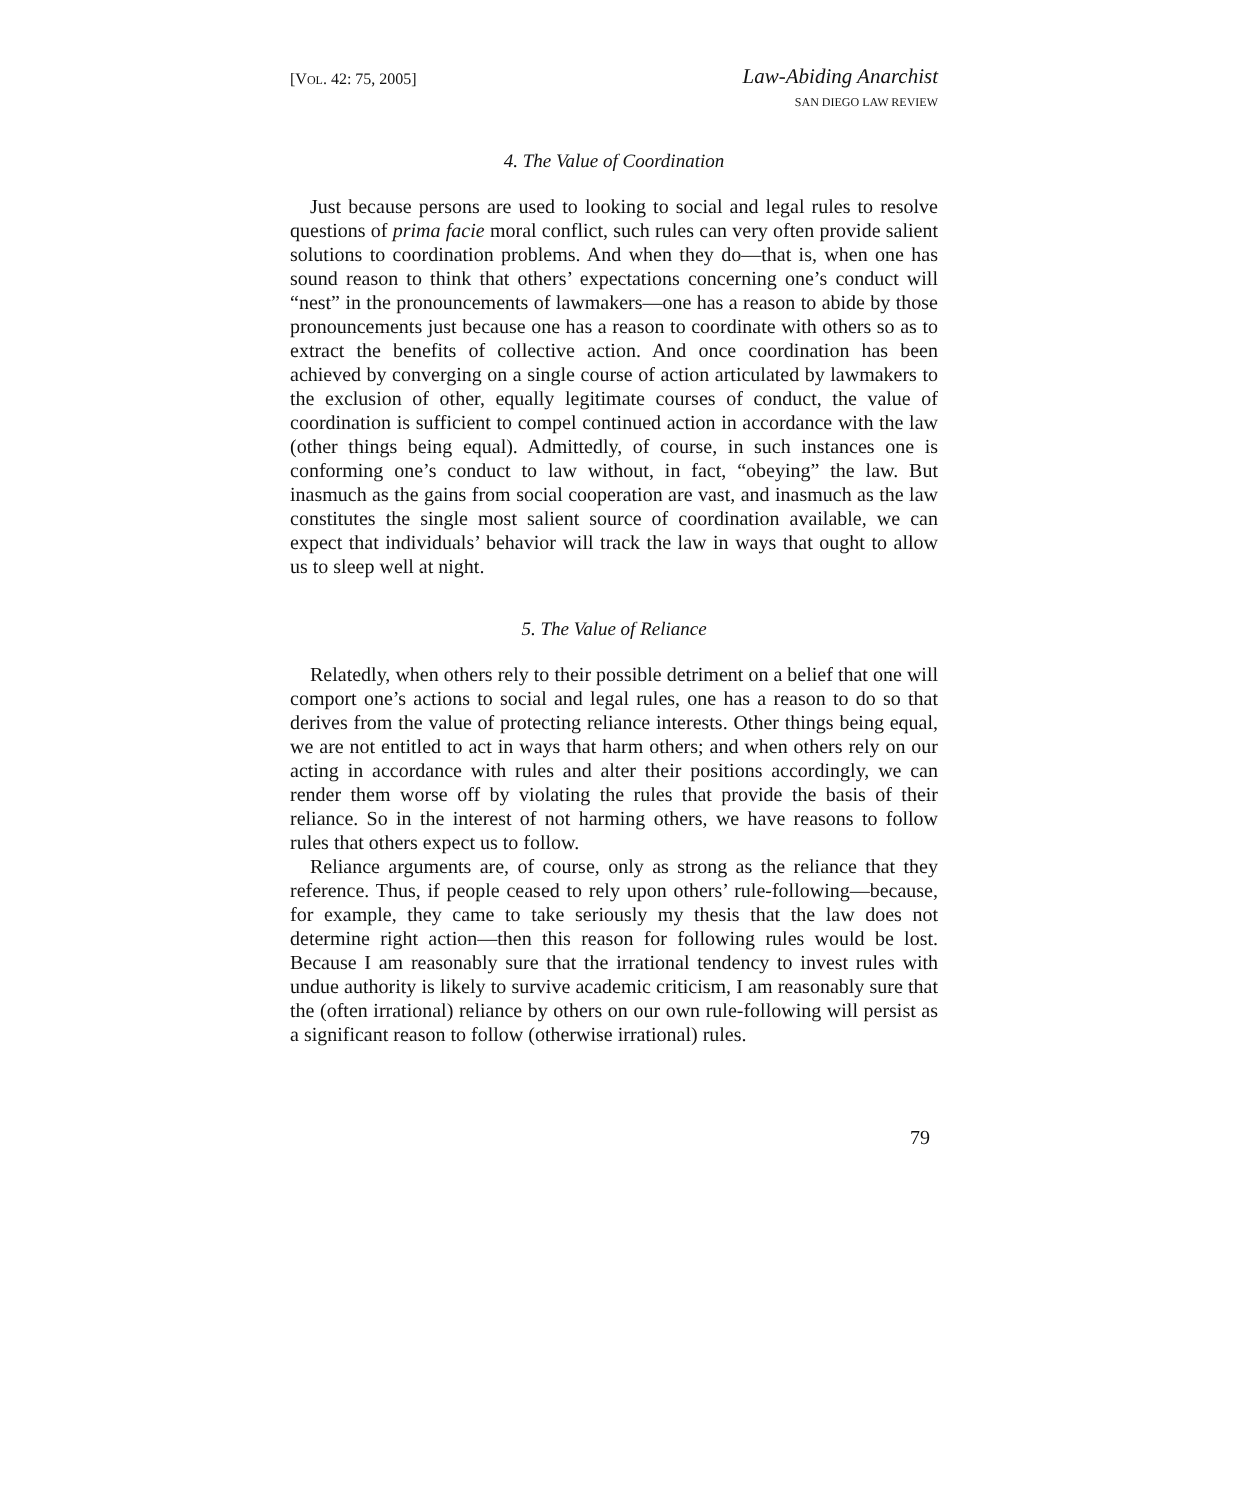[VOL. 42: 75, 2005]
Law-Abiding Anarchist
SAN DIEGO LAW REVIEW
4. The Value of Coordination
Just because persons are used to looking to social and legal rules to resolve questions of prima facie moral conflict, such rules can very often provide salient solutions to coordination problems. And when they do—that is, when one has sound reason to think that others’ expectations concerning one’s conduct will “nest” in the pronouncements of lawmakers—one has a reason to abide by those pronouncements just because one has a reason to coordinate with others so as to extract the benefits of collective action. And once coordination has been achieved by converging on a single course of action articulated by lawmakers to the exclusion of other, equally legitimate courses of conduct, the value of coordination is sufficient to compel continued action in accordance with the law (other things being equal). Admittedly, of course, in such instances one is conforming one’s conduct to law without, in fact, “obeying” the law. But inasmuch as the gains from social cooperation are vast, and inasmuch as the law constitutes the single most salient source of coordination available, we can expect that individuals’ behavior will track the law in ways that ought to allow us to sleep well at night.
5. The Value of Reliance
Relatedly, when others rely to their possible detriment on a belief that one will comport one’s actions to social and legal rules, one has a reason to do so that derives from the value of protecting reliance interests. Other things being equal, we are not entitled to act in ways that harm others; and when others rely on our acting in accordance with rules and alter their positions accordingly, we can render them worse off by violating the rules that provide the basis of their reliance. So in the interest of not harming others, we have reasons to follow rules that others expect us to follow.
Reliance arguments are, of course, only as strong as the reliance that they reference. Thus, if people ceased to rely upon others’ rule-following—because, for example, they came to take seriously my thesis that the law does not determine right action—then this reason for following rules would be lost. Because I am reasonably sure that the irrational tendency to invest rules with undue authority is likely to survive academic criticism, I am reasonably sure that the (often irrational) reliance by others on our own rule-following will persist as a significant reason to follow (otherwise irrational) rules.
79